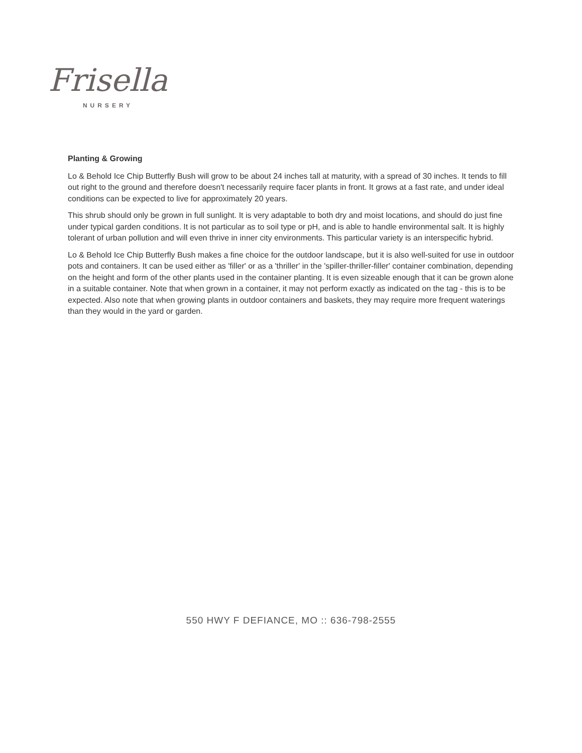Frisella
NURSERY
Planting & Growing
Lo & Behold Ice Chip Butterfly Bush will grow to be about 24 inches tall at maturity, with a spread of 30 inches. It tends to fill out right to the ground and therefore doesn't necessarily require facer plants in front. It grows at a fast rate, and under ideal conditions can be expected to live for approximately 20 years.
This shrub should only be grown in full sunlight. It is very adaptable to both dry and moist locations, and should do just fine under typical garden conditions. It is not particular as to soil type or pH, and is able to handle environmental salt. It is highly tolerant of urban pollution and will even thrive in inner city environments. This particular variety is an interspecific hybrid.
Lo & Behold Ice Chip Butterfly Bush makes a fine choice for the outdoor landscape, but it is also well-suited for use in outdoor pots and containers. It can be used either as 'filler' or as a 'thriller' in the 'spiller-thriller-filler' container combination, depending on the height and form of the other plants used in the container planting. It is even sizeable enough that it can be grown alone in a suitable container. Note that when grown in a container, it may not perform exactly as indicated on the tag - this is to be expected. Also note that when growing plants in outdoor containers and baskets, they may require more frequent waterings than they would in the yard or garden.
550 HWY F DEFIANCE, MO :: 636-798-2555